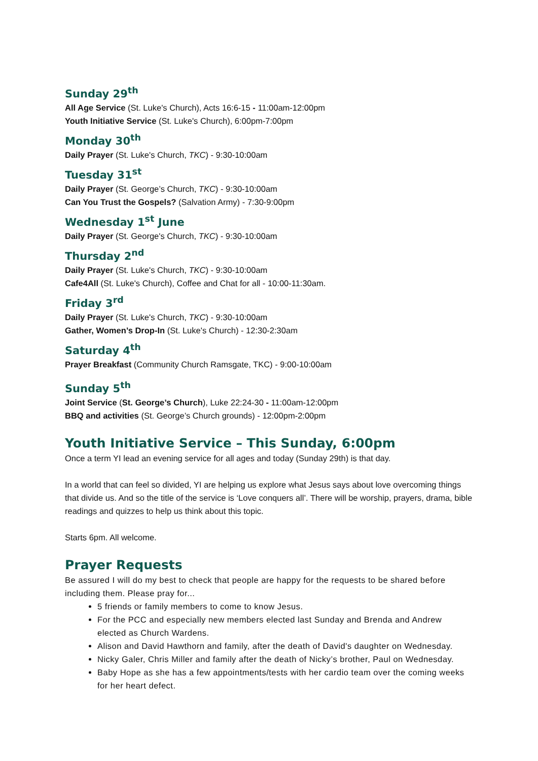Sunday 29<sup>th</sup>
All Age Service (St. Luke's Church), Acts 16:6-15 - 11:00am-12:00pm
Youth Initiative Service (St. Luke's Church), 6:00pm-7:00pm
Monday 30<sup>th</sup>
Daily Prayer (St. Luke's Church, TKC) - 9:30-10:00am
Tuesday 31<sup>st</sup>
Daily Prayer (St. George’s Church, TKC) - 9:30-10:00am
Can You Trust the Gospels? (Salvation Army) - 7:30-9:00pm
Wednesday 1<sup>st</sup> June
Daily Prayer (St. George's Church, TKC) - 9:30-10:00am
Thursday 2<sup>nd</sup>
Daily Prayer (St. Luke's Church, TKC) - 9:30-10:00am
Cafe4All (St. Luke's Church), Coffee and Chat for all - 10:00-11:30am.
Friday 3<sup>rd</sup>
Daily Prayer (St. Luke's Church, TKC) - 9:30-10:00am
Gather, Women’s Drop-In (St. Luke's Church) - 12:30-2:30am
Saturday 4<sup>th</sup>
Prayer Breakfast (Community Church Ramsgate, TKC) - 9:00-10:00am
Sunday 5<sup>th</sup>
Joint Service (St. George’s Church), Luke 22:24-30 - 11:00am-12:00pm
BBQ and activities (St. George’s Church grounds) - 12:00pm-2:00pm
Youth Initiative Service – This Sunday, 6:00pm
Once a term YI lead an evening service for all ages and today (Sunday 29th) is that day.
In a world that can feel so divided, YI are helping us explore what Jesus says about love overcoming things that divide us. And so the title of the service is ‘Love conquers all’. There will be worship, prayers, drama, bible readings and quizzes to help us think about this topic.
Starts 6pm. All welcome.
Prayer Requests
Be assured I will do my best to check that people are happy for the requests to be shared before including them. Please pray for...
5 friends or family members to come to know Jesus.
For the PCC and especially new members elected last Sunday and Brenda and Andrew elected as Church Wardens.
Alison and David Hawthorn and family, after the death of David's daughter on Wednesday.
Nicky Galer, Chris Miller and family after the death of Nicky’s brother, Paul on Wednesday.
Baby Hope as she has a few appointments/tests with her cardio team over the coming weeks for her heart defect.